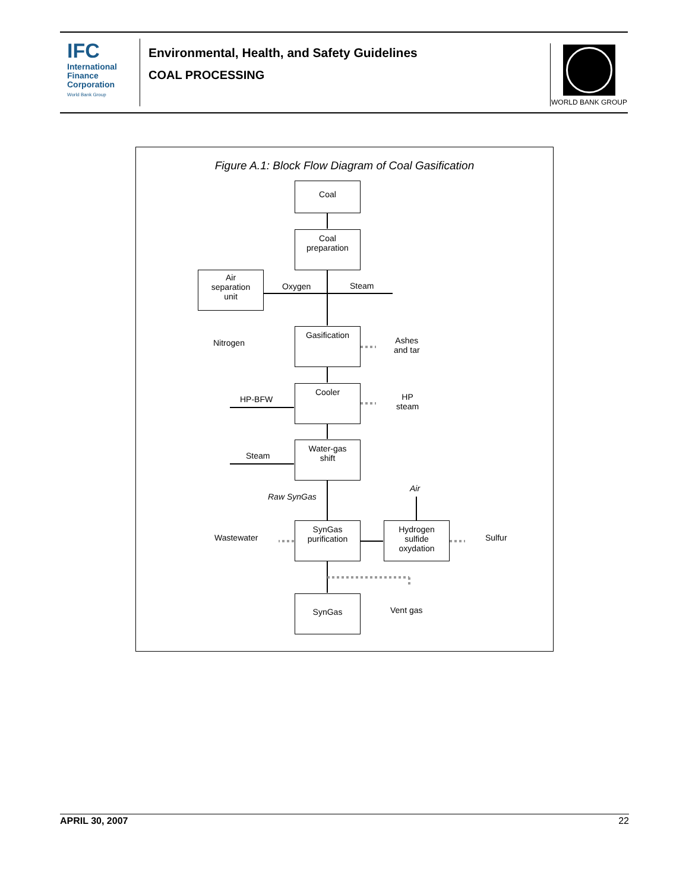IFC
International
Finance
Corporation
World Bank Group
Environmental, Health, and Safety Guidelines
COAL PROCESSING
WORLD BANK GROUP
Figure A.1: Block Flow Diagram of Coal Gasification
Coal
Coal
preparation
Air
separation
unit
Oxygen Steam
Nitrogen
Gasification
Ashes
and tar
HP-BFW
Cooler
HP
steam
Steam
Water-gas
shift
Raw SynGas
Air
Wastewater
SynGas
purification
Hydrogen
sulfide
oxydation
Sulfur
SynGas
Vent gas
APRIL 30, 2007 22